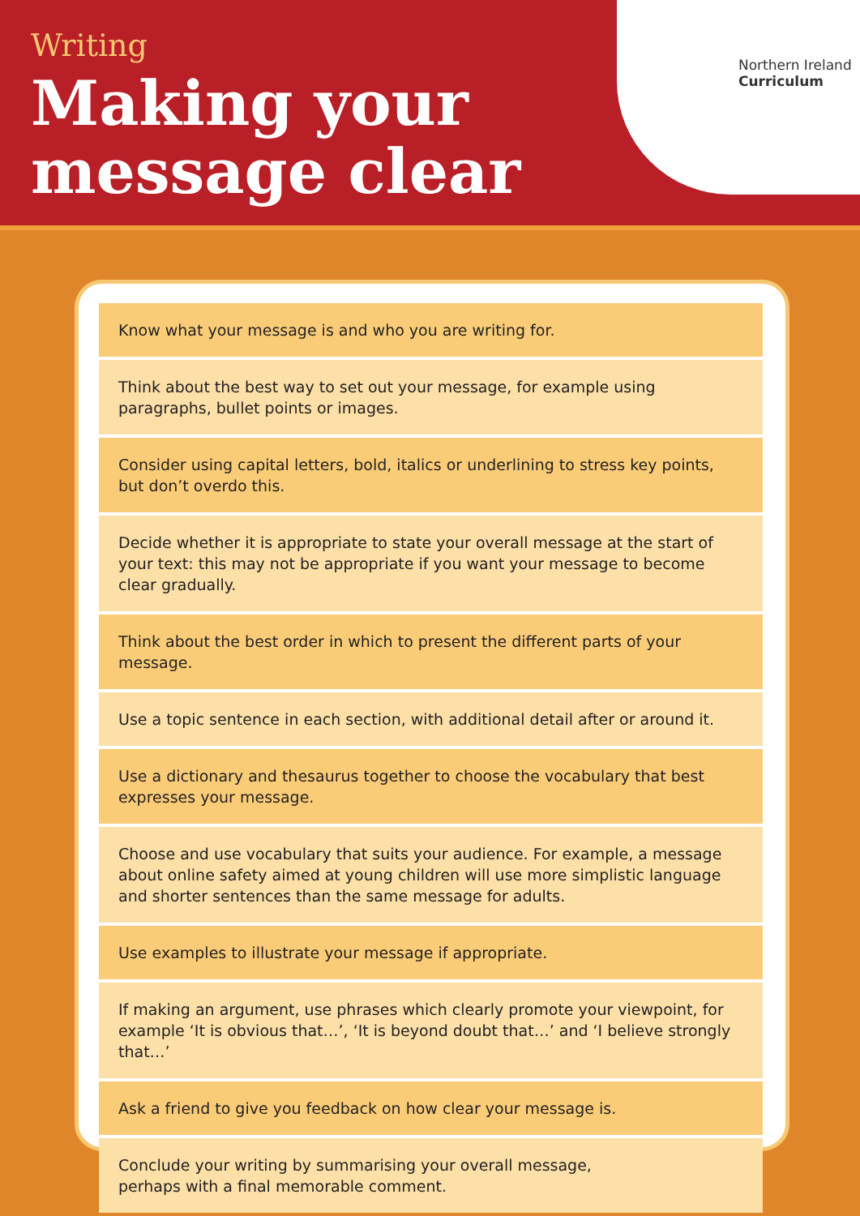Writing
Making your
message clear
Northern Ireland
Curriculum
Know what your message is and who you are writing for.
Think about the best way to set out your message, for example using paragraphs, bullet points or images.
Consider using capital letters, bold, italics or underlining to stress key points, but don’t overdo this.
Decide whether it is appropriate to state your overall message at the start of your text: this may not be appropriate if you want your message to become clear gradually.
Think about the best order in which to present the different parts of your message.
Use a topic sentence in each section, with additional detail after or around it.
Use a dictionary and thesaurus together to choose the vocabulary that best expresses your message.
Choose and use vocabulary that suits your audience. For example, a message about online safety aimed at young children will use more simplistic language and shorter sentences than the same message for adults.
Use examples to illustrate your message if appropriate.
If making an argument, use phrases which clearly promote your viewpoint, for example ‘It is obvious that…’, ‘It is beyond doubt that…’ and ‘I believe strongly that…’
Ask a friend to give you feedback on how clear your message is.
Conclude your writing by summarising your overall message,
perhaps with a final memorable comment.